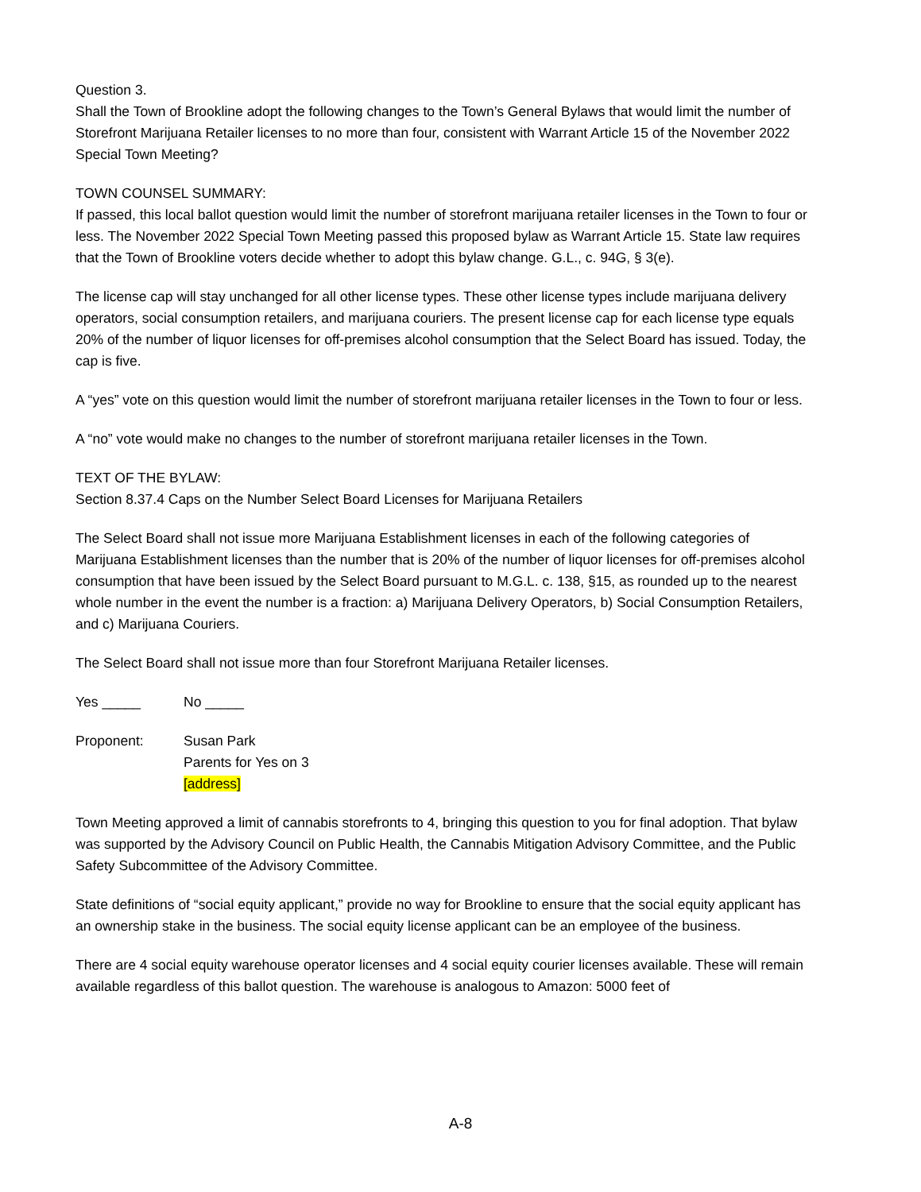Question 3.
Shall the Town of Brookline adopt the following changes to the Town’s General Bylaws that would limit the number of Storefront Marijuana Retailer licenses to no more than four, consistent with Warrant Article 15 of the November 2022 Special Town Meeting?
TOWN COUNSEL SUMMARY:
If passed, this local ballot question would limit the number of storefront marijuana retailer licenses in the Town to four or less. The November 2022 Special Town Meeting passed this proposed bylaw as Warrant Article 15. State law requires that the Town of Brookline voters decide whether to adopt this bylaw change. G.L., c. 94G, § 3(e).
The license cap will stay unchanged for all other license types. These other license types include marijuana delivery operators, social consumption retailers, and marijuana couriers. The present license cap for each license type equals 20% of the number of liquor licenses for off-premises alcohol consumption that the Select Board has issued. Today, the cap is five.
A “yes” vote on this question would limit the number of storefront marijuana retailer licenses in the Town to four or less.
A “no” vote would make no changes to the number of storefront marijuana retailer licenses in the Town.
TEXT OF THE BYLAW:
Section 8.37.4 Caps on the Number Select Board Licenses for Marijuana Retailers
The Select Board shall not issue more Marijuana Establishment licenses in each of the following categories of Marijuana Establishment licenses than the number that is 20% of the number of liquor licenses for off-premises alcohol consumption that have been issued by the Select Board pursuant to M.G.L. c. 138, §15, as rounded up to the nearest whole number in the event the number is a fraction: a) Marijuana Delivery Operators, b) Social Consumption Retailers, and c) Marijuana Couriers.
The Select Board shall not issue more than four Storefront Marijuana Retailer licenses.
Yes _____ No _____
Proponent: Susan Park
Parents for Yes on 3
[address]
Town Meeting approved a limit of cannabis storefronts to 4, bringing this question to you for final adoption. That bylaw was supported by the Advisory Council on Public Health, the Cannabis Mitigation Advisory Committee, and the Public Safety Subcommittee of the Advisory Committee.
State definitions of “social equity applicant,” provide no way for Brookline to ensure that the social equity applicant has an ownership stake in the business. The social equity license applicant can be an employee of the business.
There are 4 social equity warehouse operator licenses and 4 social equity courier licenses available. These will remain available regardless of this ballot question. The warehouse is analogous to Amazon: 5000 feet of
A-8